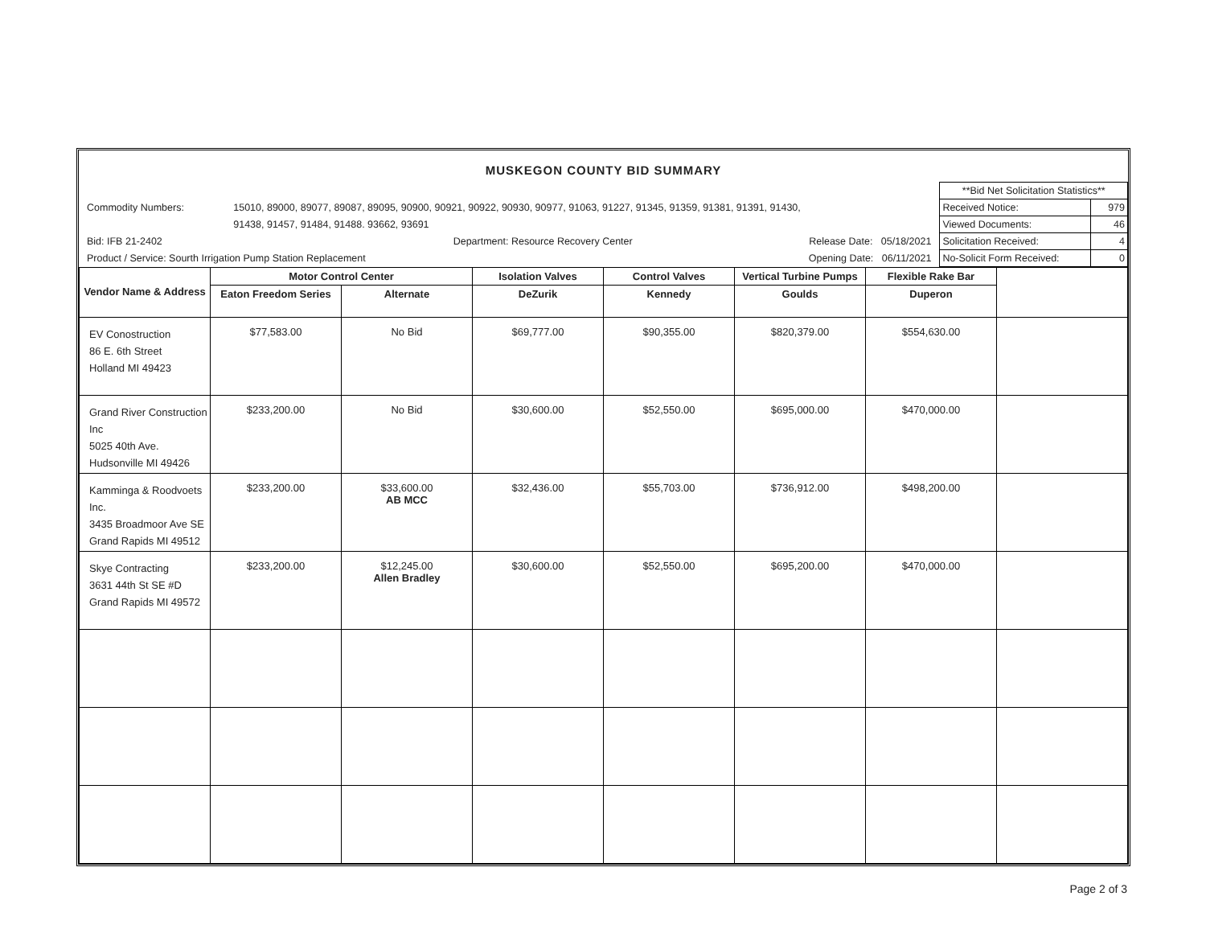MUSKEGON COUNTY BID SUMMARY
| | | | | **Bid Net Solicitation Statistics** | |
| Commodity Numbers: | 15010, 89000, 89077, 89087, 89095, 90900, 90921, 90922, 90930, 90977, 91063, 91227, 91345, 91359, 91381, 91391, 91430, | | | Received Notice: | 979 |
| | 91438, 91457, 91484, 91488. 93662, 93691 | | | Viewed Documents: | 46 |
| Bid: IFB 21-2402 | | Department: Resource Recovery Center | Release Date: 05/18/2021 | Solicitation Received: | 4 |
| Product / Service: Sourth Irrigation Pump Station Replacement | | | Opening Date: 06/11/2021 | No-Solicit Form Received: | 0 |
| Vendor Name & Address | Motor Control Center | | Isolation Valves | Control Valves | Vertical Turbine Pumps | Flexible Rake Bar | |
| --- | --- | --- | --- | --- | --- | --- | --- |
| | Eaton Freedom Series | Alternate | DeZurik | Kennedy | Goulds | Duperon | |
| EV Conostruction 86 E. 6th Street Holland MI 49423 | $77,583.00 | No Bid | $69,777.00 | $90,355.00 | $820,379.00 | $554,630.00 | |
| Grand River Construction Inc 5025 40th Ave. Hudsonville MI 49426 | $233,200.00 | No Bid | $30,600.00 | $52,550.00 | $695,000.00 | $470,000.00 | |
| Kamminga & Roodvoets Inc. 3435 Broadmoor Ave SE Grand Rapids MI 49512 | $233,200.00 | $33,600.00 AB MCC | $32,436.00 | $55,703.00 | $736,912.00 | $498,200.00 | |
| Skye Contracting 3631 44th St SE #D Grand Rapids MI 49572 | $233,200.00 | $12,245.00 Allen Bradley | $30,600.00 | $52,550.00 | $695,200.00 | $470,000.00 | |
Page 2 of 3